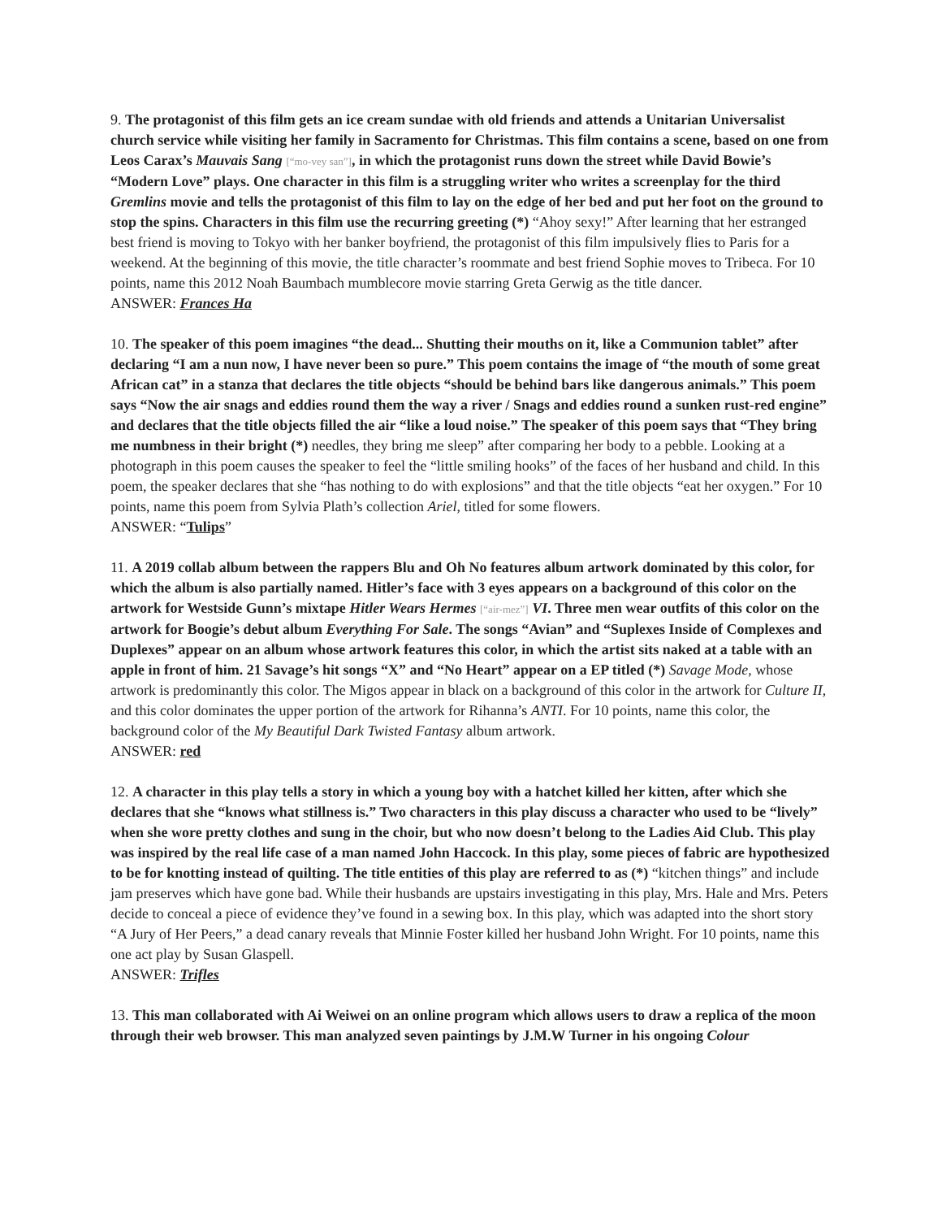9. The protagonist of this film gets an ice cream sundae with old friends and attends a Unitarian Universalist church service while visiting her family in Sacramento for Christmas. This film contains a scene, based on one from Leos Carax’s Mauvais Sang [“mo-vey san”], in which the protagonist runs down the street while David Bowie’s “Modern Love” plays. One character in this film is a struggling writer who writes a screenplay for the third Gremlins movie and tells the protagonist of this film to lay on the edge of her bed and put her foot on the ground to stop the spins. Characters in this film use the recurring greeting (*) “Ahoy sexy!” After learning that her estranged best friend is moving to Tokyo with her banker boyfriend, the protagonist of this film impulsively flies to Paris for a weekend. At the beginning of this movie, the title character’s roommate and best friend Sophie moves to Tribeca. For 10 points, name this 2012 Noah Baumbach mumblecore movie starring Greta Gerwig as the title dancer.
ANSWER: Frances Ha
10. The speaker of this poem imagines “the dead... Shutting their mouths on it, like a Communion tablet” after declaring “I am a nun now, I have never been so pure.” This poem contains the image of “the mouth of some great African cat” in a stanza that declares the title objects “should be behind bars like dangerous animals.” This poem says “Now the air snags and eddies round them the way a river / Snags and eddies round a sunken rust-red engine” and declares that the title objects filled the air “like a loud noise.” The speaker of this poem says that “They bring me numbness in their bright (*) needles, they bring me sleep” after comparing her body to a pebble. Looking at a photograph in this poem causes the speaker to feel the “little smiling hooks” of the faces of her husband and child. In this poem, the speaker declares that she “has nothing to do with explosions” and that the title objects “eat her oxygen.” For 10 points, name this poem from Sylvia Plath’s collection Ariel, titled for some flowers.
ANSWER: “Tulips”
11. A 2019 collab album between the rappers Blu and Oh No features album artwork dominated by this color, for which the album is also partially named. Hitler’s face with 3 eyes appears on a background of this color on the artwork for Westside Gunn’s mixtape Hitler Wears Hermes [“air-mez”] VI. Three men wear outfits of this color on the artwork for Boogie’s debut album Everything For Sale. The songs “Avian” and “Suplexes Inside of Complexes and Duplexes” appear on an album whose artwork features this color, in which the artist sits naked at a table with an apple in front of him. 21 Savage’s hit songs “X” and “No Heart” appear on a EP titled (*) Savage Mode, whose artwork is predominantly this color. The Migos appear in black on a background of this color in the artwork for Culture II, and this color dominates the upper portion of the artwork for Rihanna’s ANTI. For 10 points, name this color, the background color of the My Beautiful Dark Twisted Fantasy album artwork.
ANSWER: red
12. A character in this play tells a story in which a young boy with a hatchet killed her kitten, after which she declares that she “knows what stillness is.” Two characters in this play discuss a character who used to be “lively” when she wore pretty clothes and sung in the choir, but who now doesn’t belong to the Ladies Aid Club. This play was inspired by the real life case of a man named John Haccock. In this play, some pieces of fabric are hypothesized to be for knotting instead of quilting. The title entities of this play are referred to as (*) “kitchen things” and include jam preserves which have gone bad. While their husbands are upstairs investigating in this play, Mrs. Hale and Mrs. Peters decide to conceal a piece of evidence they’ve found in a sewing box. In this play, which was adapted into the short story “A Jury of Her Peers,” a dead canary reveals that Minnie Foster killed her husband John Wright. For 10 points, name this one act play by Susan Glaspell.
ANSWER: Trifles
13. This man collaborated with Ai Weiwei on an online program which allows users to draw a replica of the moon through their web browser. This man analyzed seven paintings by J.M.W Turner in his ongoing Colour